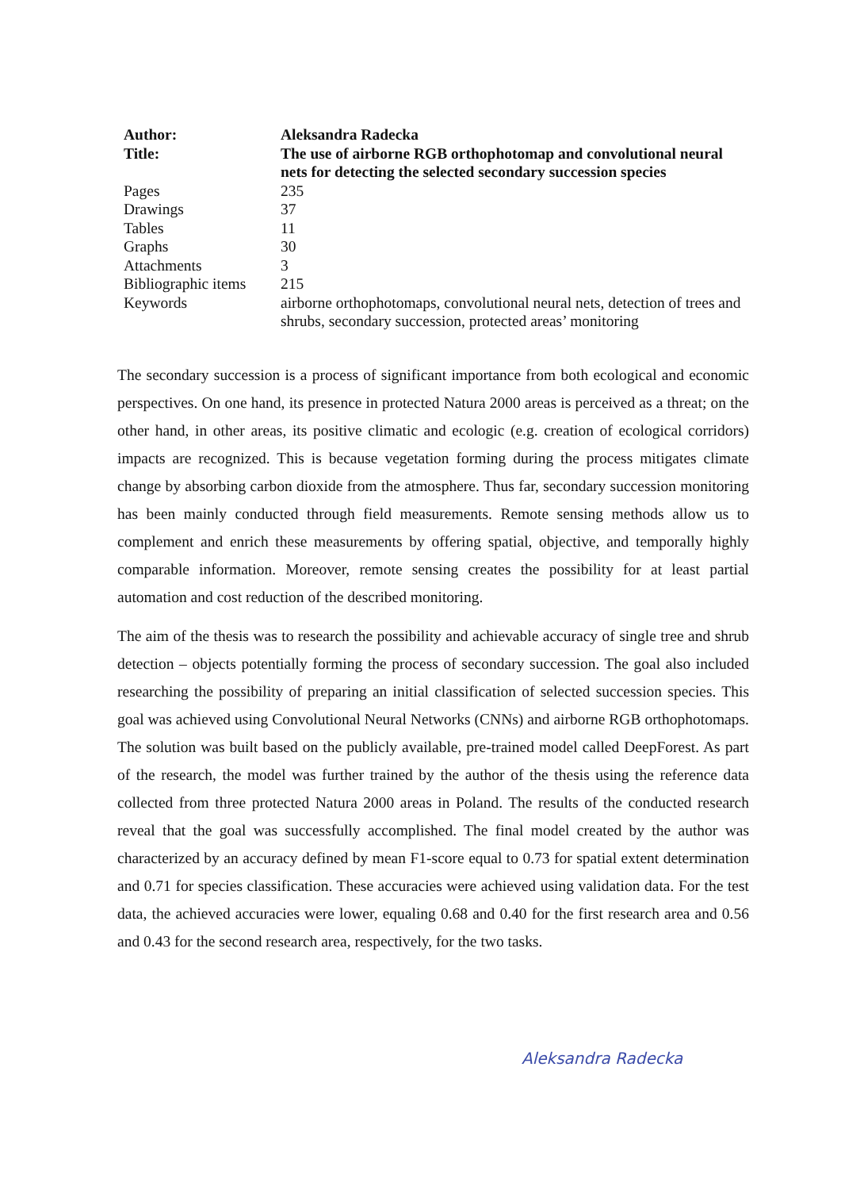| Author: | Aleksandra Radecka |
| Title: | The use of airborne RGB orthophotomap and convolutional neural nets for detecting the selected secondary succession species |
| Pages | 235 |
| Drawings | 37 |
| Tables | 11 |
| Graphs | 30 |
| Attachments | 3 |
| Bibliographic items | 215 |
| Keywords | airborne orthophotomaps, convolutional neural nets, detection of trees and shrubs, secondary succession, protected areas’ monitoring |
The secondary succession is a process of significant importance from both ecological and economic perspectives. On one hand, its presence in protected Natura 2000 areas is perceived as a threat; on the other hand, in other areas, its positive climatic and ecologic (e.g. creation of ecological corridors) impacts are recognized. This is because vegetation forming during the process mitigates climate change by absorbing carbon dioxide from the atmosphere. Thus far, secondary succession monitoring has been mainly conducted through field measurements. Remote sensing methods allow us to complement and enrich these measurements by offering spatial, objective, and temporally highly comparable information. Moreover, remote sensing creates the possibility for at least partial automation and cost reduction of the described monitoring.
The aim of the thesis was to research the possibility and achievable accuracy of single tree and shrub detection – objects potentially forming the process of secondary succession. The goal also included researching the possibility of preparing an initial classification of selected succession species. This goal was achieved using Convolutional Neural Networks (CNNs) and airborne RGB orthophotomaps. The solution was built based on the publicly available, pre-trained model called DeepForest. As part of the research, the model was further trained by the author of the thesis using the reference data collected from three protected Natura 2000 areas in Poland. The results of the conducted research reveal that the goal was successfully accomplished. The final model created by the author was characterized by an accuracy defined by mean F1-score equal to 0.73 for spatial extent determination and 0.71 for species classification. These accuracies were achieved using validation data. For the test data, the achieved accuracies were lower, equaling 0.68 and 0.40 for the first research area and 0.56 and 0.43 for the second research area, respectively, for the two tasks.
Aleksandra Radecka